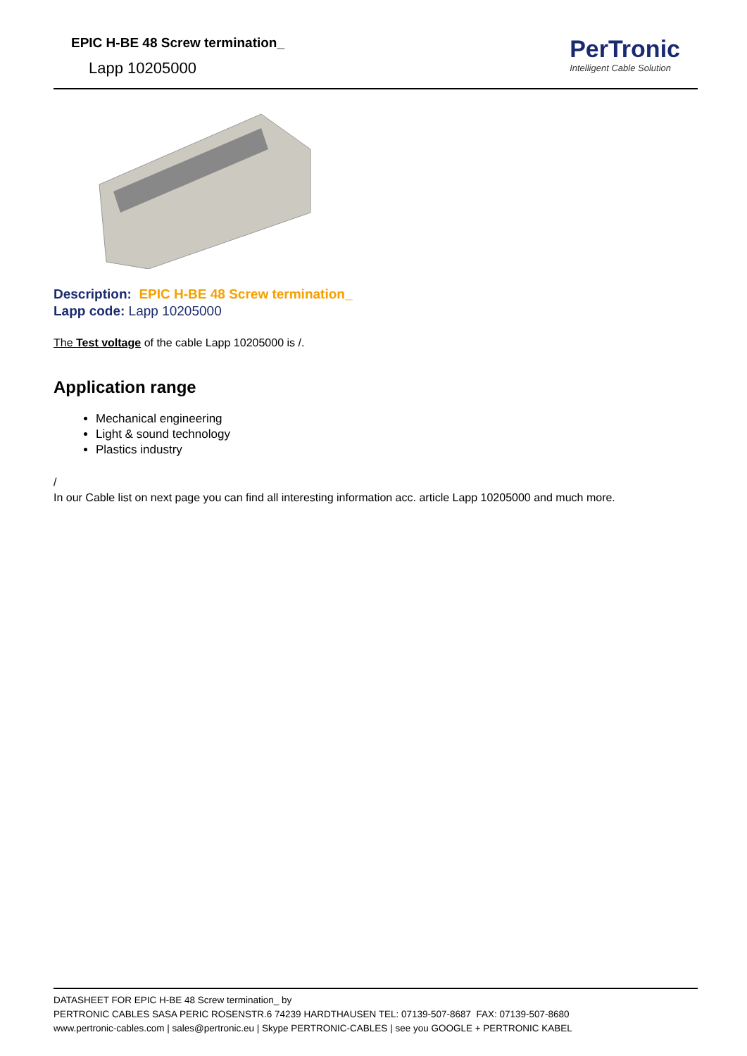EPIC H-BE 48 Screw termination_
Lapp 10205000
PerTronic
Intelligent Cable Solution
Description: EPIC H-BE 48 Screw termination_
Lapp code: Lapp 10205000
The Test voltage of the cable Lapp 10205000 is /.
Application range
Mechanical engineering
Light & sound technology
Plastics industry
/
In our Cable list on next page you can find all interesting information acc. article Lapp 10205000 and much more.
DATASHEET FOR EPIC H-BE 48 Screw termination_ by
PERTRONIC CABLES SASA PERIC ROSENSTR.6 74239 HARDTHAUSEN TEL: 07139-507-8687 FAX: 07139-507-8680
www.pertronic-cables.com | sales@pertronic.eu | Skype PERTRONIC-CABLES | see you GOOGLE + PERTRONIC KABEL